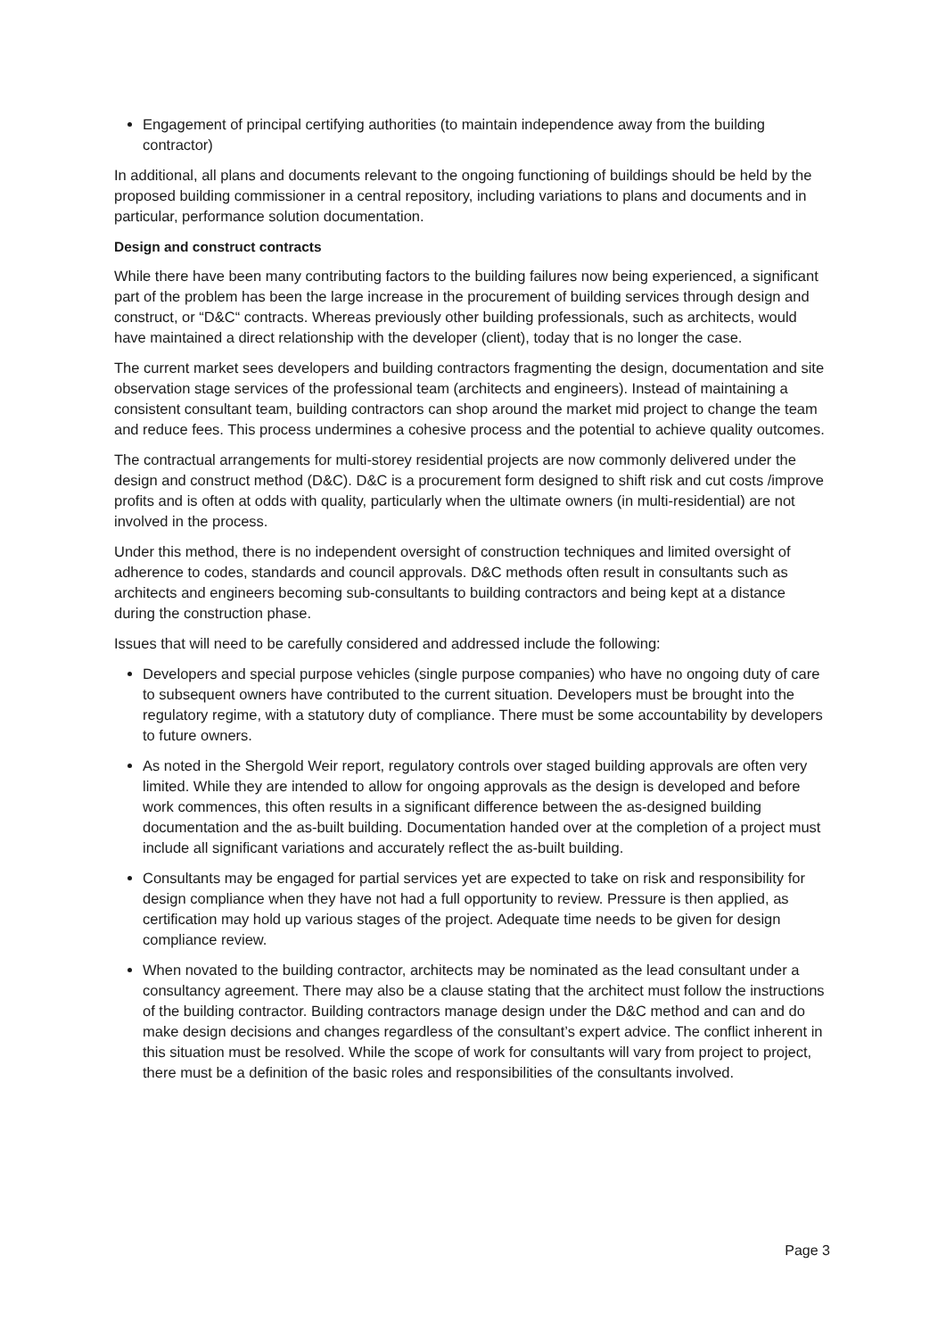Engagement of principal certifying authorities (to maintain independence away from the building contractor)
In additional, all plans and documents relevant to the ongoing functioning of buildings should be held by the proposed building commissioner in a central repository, including variations to plans and documents and in particular, performance solution documentation.
Design and construct contracts
While there have been many contributing factors to the building failures now being experienced, a significant part of the problem has been the large increase in the procurement of building services through design and construct, or “D&C“ contracts. Whereas previously other building professionals, such as architects, would have maintained a direct relationship with the developer (client), today that is no longer the case.
The current market sees developers and building contractors fragmenting the design, documentation and site observation stage services of the professional team (architects and engineers). Instead of maintaining a consistent consultant team, building contractors can shop around the market mid project to change the team and reduce fees. This process undermines a cohesive process and the potential to achieve quality outcomes.
The contractual arrangements for multi-storey residential projects are now commonly delivered under the design and construct method (D&C). D&C is a procurement form designed to shift risk and cut costs /improve profits and is often at odds with quality, particularly when the ultimate owners (in multi-residential) are not involved in the process.
Under this method, there is no independent oversight of construction techniques and limited oversight of adherence to codes, standards and council approvals. D&C methods often result in consultants such as architects and engineers becoming sub-consultants to building contractors and being kept at a distance during the construction phase.
Issues that will need to be carefully considered and addressed include the following:
Developers and special purpose vehicles (single purpose companies) who have no ongoing duty of care to subsequent owners have contributed to the current situation. Developers must be brought into the regulatory regime, with a statutory duty of compliance. There must be some accountability by developers to future owners.
As noted in the Shergold Weir report, regulatory controls over staged building approvals are often very limited. While they are intended to allow for ongoing approvals as the design is developed and before work commences, this often results in a significant difference between the as-designed building documentation and the as-built building. Documentation handed over at the completion of a project must include all significant variations and accurately reflect the as-built building.
Consultants may be engaged for partial services yet are expected to take on risk and responsibility for design compliance when they have not had a full opportunity to review. Pressure is then applied, as certification may hold up various stages of the project. Adequate time needs to be given for design compliance review.
When novated to the building contractor, architects may be nominated as the lead consultant under a consultancy agreement. There may also be a clause stating that the architect must follow the instructions of the building contractor. Building contractors manage design under the D&C method and can and do make design decisions and changes regardless of the consultant’s expert advice. The conflict inherent in this situation must be resolved. While the scope of work for consultants will vary from project to project, there must be a definition of the basic roles and responsibilities of the consultants involved.
Page 3